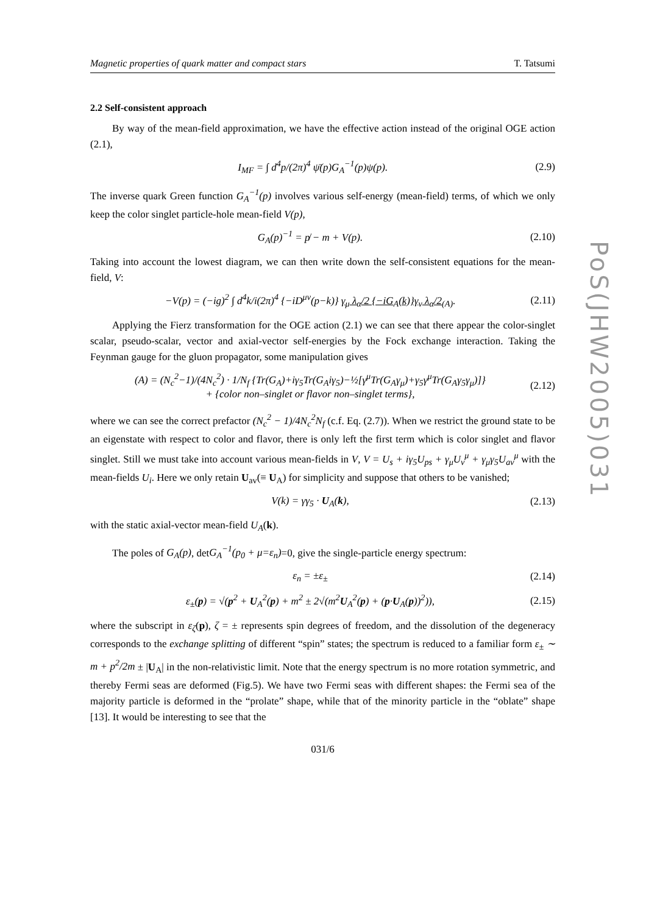PoS(JHW2005)031
Magnetic properties of quark matter and compact stars T. Tatsumi
2.2 Self-consistent approach
By way of the mean-field approximation, we have the effective action instead of the original OGE action (2.1),
I<sub>MF</sub> = ∫ d<sup>4</sup>p/(2π)<sup>4</sup> ψ̄(p)G<sub>A</sub><sup>−1</sup>(p)ψ(p).
(2.9)
The inverse quark Green function G<sub>A</sub><sup>−1</sup>(p) involves various self-energy (mean-field) terms, of which we only keep the color singlet particle-hole mean-field V(p),
G<sub>A</sub>(p)<sup>−1</sup> = p̸ − m + V(p). (2.10)
Taking into account the lowest diagram, we can then write down the self-consistent equations for the mean-field, V:
−V(p) = (−ig)<sup>2</sup> ∫ d<sup>4</sup>k/i(2π)<sup>4</sup> {−iD<sup>μν</sup>(p−k)} γ<sub>μ</sub> λ<sub>α</sub>/2 {−iG<sub>A</sub>(k)}γ<sub>ν</sub> λ<sub>α</sub>/2<sub>(A)</sub>.
(2.11)
Applying the Fierz transformation for the OGE action (2.1) we can see that there appear the color-singlet scalar, pseudo-scalar, vector and axial-vector self-energies by the Fock exchange interaction. Taking the Feynman gauge for the gluon propagator, some manipulation gives
(A) = (N<sub>c</sub><sup>2</sup>−1)/(4N<sub>c</sub><sup>2</sup>) · 1/N<sub>f</sub> {Tr(G<sub>A</sub>)+iγ<sub>5</sub>Tr(G<sub>A</sub>iγ<sub>5</sub>)−½[γ<sup>μ</sup>Tr(G<sub>A</sub>γ<sub>μ</sub>)+γ<sub>5</sub>γ<sup>μ</sup>Tr(G<sub>A</sub>γ<sub>5</sub>γ<sub>μ</sub>)]}
+ {color non–singlet or flavor non–singlet terms},
(2.12)
where we can see the correct prefactor (N<sub>c</sub><sup>2</sup> − 1)/4N<sub>c</sub><sup>2</sup>N<sub>f</sub> (c.f. Eq. (2.7)). When we restrict the ground state to be an eigenstate with respect to color and flavor, there is only left the first term which is color singlet and flavor singlet. Still we must take into account various mean-fields in V, V = U<sub>s</sub> + iγ<sub>5</sub>U<sub>ps</sub> + γ<sub>μ</sub>U<sub>v</sub><sup>μ</sup> + γ<sub>μ</sub>γ<sub>5</sub>U<sub>av</sub><sup>μ</sup> with the mean-fields U<sub>i</sub>. Here we only retain U<sub>av</sub>(≡ U<sub>A</sub>) for simplicity and suppose that others to be vanished;
V(k) = γγ<sub>5</sub> · U<sub>A</sub>(k), (2.13)
with the static axial-vector mean-field U<sub>A</sub>(k).
The poles of G<sub>A</sub>(p), detG<sub>A</sub><sup>−1</sup>(p<sub>0</sub> + μ=ε<sub>n</sub>)=0, give the single-particle energy spectrum:
ε<sub>n</sub> = ±ε<sub>±</sub> (2.14)
ε<sub>±</sub>(p) = √(p<sup>2</sup> + U<sub>A</sub><sup>2</sup>(p) + m<sup>2</sup> ± 2√(m<sup>2</sup>U<sub>A</sub><sup>2</sup>(p) + (p·U<sub>A</sub>(p))<sup>2</sup>)),
(2.15)
where the subscript in ε<sub>ζ</sub>(p), ζ = ± represents spin degrees of freedom, and the dissolution of the degeneracy corresponds to the exchange splitting of different “spin” states; the spectrum is reduced to a familiar form ε<sub>±</sub> ∼ m + p<sup>2</sup>/2m ± |U<sub>A</sub>| in the non-relativistic limit. Note that the energy spectrum is no more rotation symmetric, and thereby Fermi seas are deformed (Fig.5). We have two Fermi seas with different shapes: the Fermi sea of the majority particle is deformed in the “prolate” shape, while that of the minority particle in the “oblate” shape [13]. It would be interesting to see that the
031/6